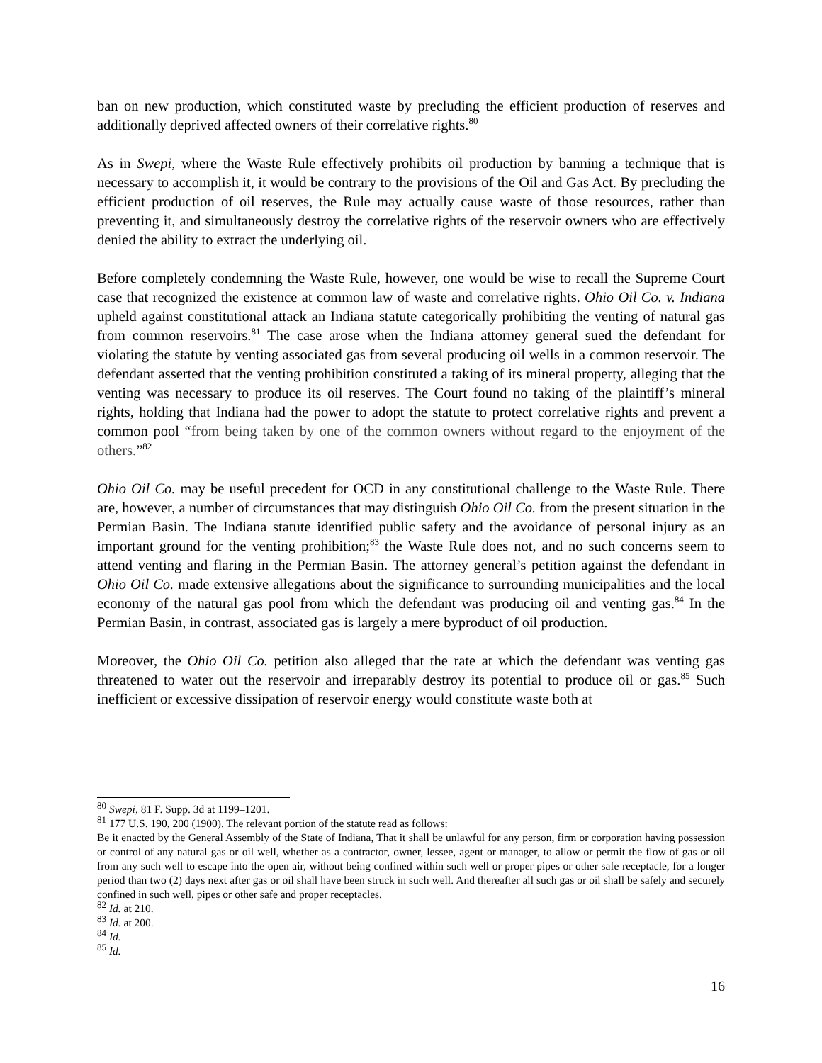ban on new production, which constituted waste by precluding the efficient production of reserves and additionally deprived affected owners of their correlative rights.<sup>80</sup>
As in Swepi, where the Waste Rule effectively prohibits oil production by banning a technique that is necessary to accomplish it, it would be contrary to the provisions of the Oil and Gas Act. By precluding the efficient production of oil reserves, the Rule may actually cause waste of those resources, rather than preventing it, and simultaneously destroy the correlative rights of the reservoir owners who are effectively denied the ability to extract the underlying oil.
Before completely condemning the Waste Rule, however, one would be wise to recall the Supreme Court case that recognized the existence at common law of waste and correlative rights. Ohio Oil Co. v. Indiana upheld against constitutional attack an Indiana statute categorically prohibiting the venting of natural gas from common reservoirs.<sup>81</sup> The case arose when the Indiana attorney general sued the defendant for violating the statute by venting associated gas from several producing oil wells in a common reservoir. The defendant asserted that the venting prohibition constituted a taking of its mineral property, alleging that the venting was necessary to produce its oil reserves. The Court found no taking of the plaintiff’s mineral rights, holding that Indiana had the power to adopt the statute to protect correlative rights and prevent a common pool “from being taken by one of the common owners without regard to the enjoyment of the others.”<sup>82</sup>
Ohio Oil Co. may be useful precedent for OCD in any constitutional challenge to the Waste Rule. There are, however, a number of circumstances that may distinguish Ohio Oil Co. from the present situation in the Permian Basin. The Indiana statute identified public safety and the avoidance of personal injury as an important ground for the venting prohibition;<sup>83</sup> the Waste Rule does not, and no such concerns seem to attend venting and flaring in the Permian Basin. The attorney general’s petition against the defendant in Ohio Oil Co. made extensive allegations about the significance to surrounding municipalities and the local economy of the natural gas pool from which the defendant was producing oil and venting gas.<sup>84</sup> In the Permian Basin, in contrast, associated gas is largely a mere byproduct of oil production.
Moreover, the Ohio Oil Co. petition also alleged that the rate at which the defendant was venting gas threatened to water out the reservoir and irreparably destroy its potential to produce oil or gas.<sup>85</sup> Such inefficient or excessive dissipation of reservoir energy would constitute waste both at
<sup>80</sup> Swepi, 81 F. Supp. 3d at 1199–1201.
<sup>81</sup> 177 U.S. 190, 200 (1900). The relevant portion of the statute read as follows:
Be it enacted by the General Assembly of the State of Indiana, That it shall be unlawful for any person, firm or corporation having possession or control of any natural gas or oil well, whether as a contractor, owner, lessee, agent or manager, to allow or permit the flow of gas or oil from any such well to escape into the open air, without being confined within such well or proper pipes or other safe receptacle, for a longer period than two (2) days next after gas or oil shall have been struck in such well. And thereafter all such gas or oil shall be safely and securely confined in such well, pipes or other safe and proper receptacles.
<sup>82</sup> Id. at 210.
<sup>83</sup> Id. at 200.
<sup>84</sup> Id.
<sup>85</sup> Id.
16